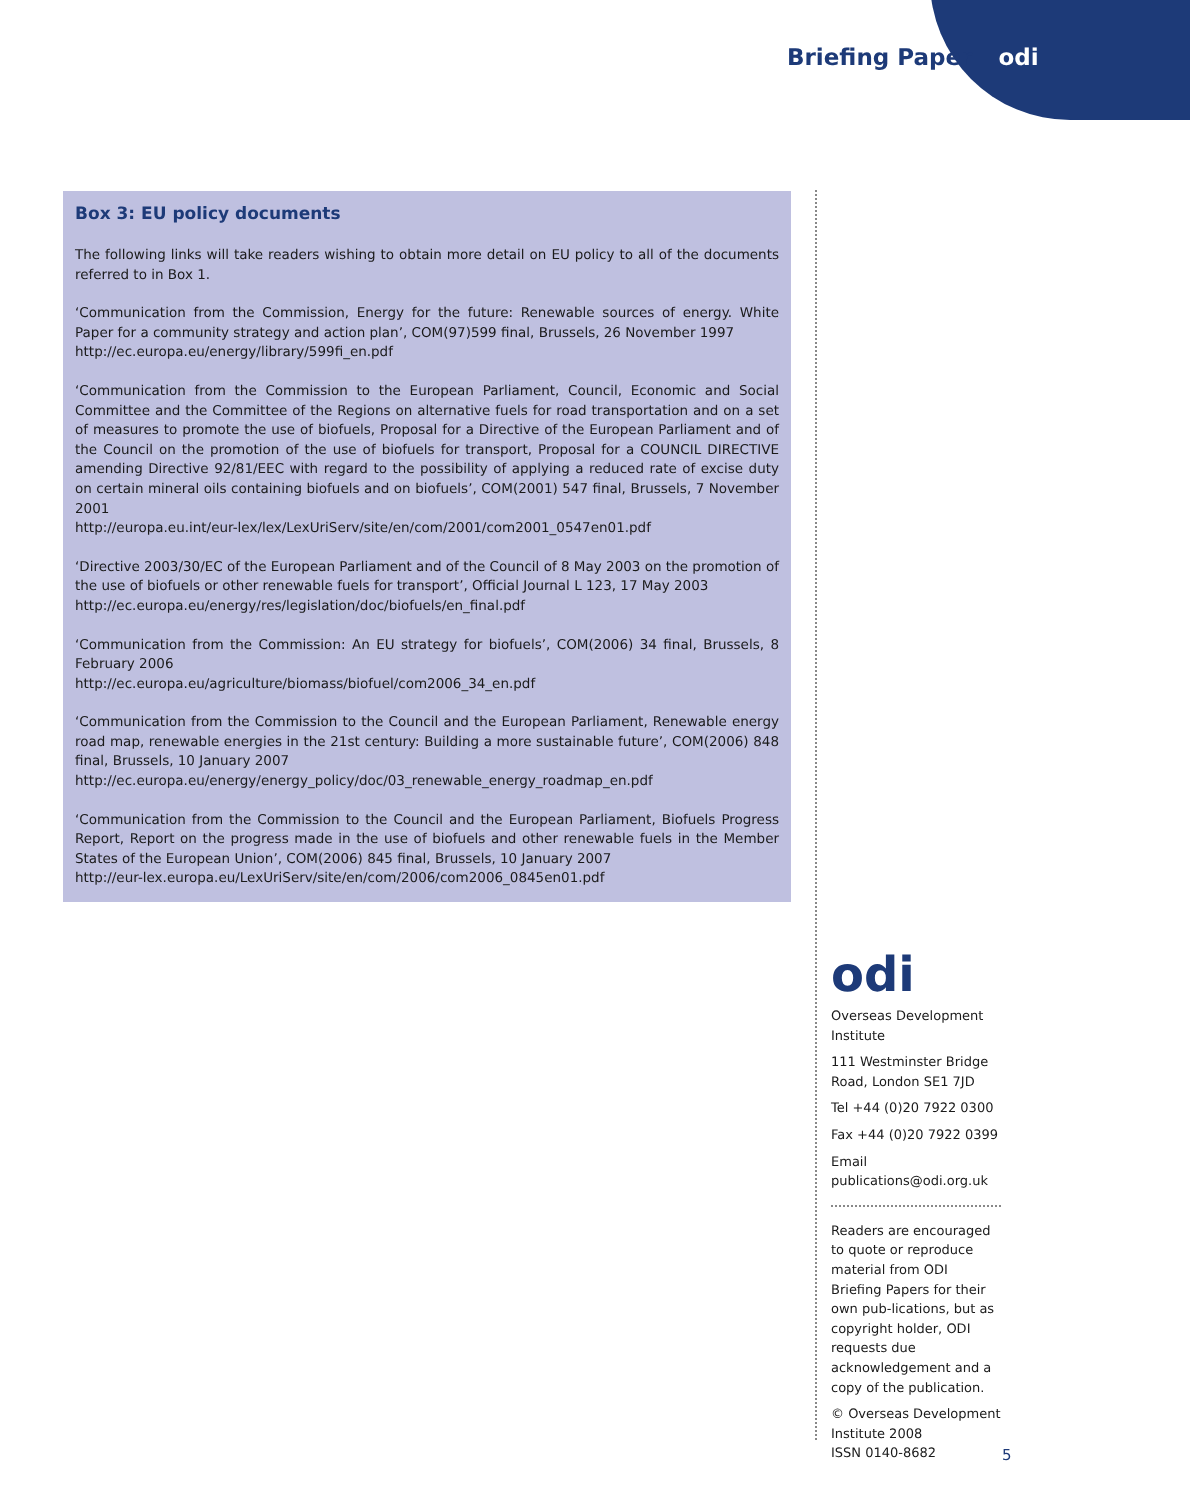Briefing Paper odi
Box 3: EU policy documents
The following links will take readers wishing to obtain more detail on EU policy to all of the documents referred to in Box 1.
‘Communication from the Commission, Energy for the future: Renewable sources of energy. White Paper for a community strategy and action plan’, COM(97)599 final, Brussels, 26 November 1997
http://ec.europa.eu/energy/library/599fi_en.pdf
‘Communication from the Commission to the European Parliament, Council, Economic and Social Committee and the Committee of the Regions on alternative fuels for road transportation and on a set of measures to promote the use of biofuels, Proposal for a Directive of the European Parliament and of the Council on the promotion of the use of biofuels for transport, Proposal for a COUNCIL DIRECTIVE amending Directive 92/81/EEC with regard to the possibility of applying a reduced rate of excise duty on certain mineral oils containing biofuels and on biofuels’, COM(2001) 547 final, Brussels, 7 November 2001
http://europa.eu.int/eur-lex/lex/LexUriServ/site/en/com/2001/com2001_0547en01.pdf
‘Directive 2003/30/EC of the European Parliament and of the Council of 8 May 2003 on the promotion of the use of biofuels or other renewable fuels for transport’, Official Journal L 123, 17 May 2003
http://ec.europa.eu/energy/res/legislation/doc/biofuels/en_final.pdf
‘Communication from the Commission: An EU strategy for biofuels’, COM(2006) 34 final, Brussels, 8 February 2006
http://ec.europa.eu/agriculture/biomass/biofuel/com2006_34_en.pdf
‘Communication from the Commission to the Council and the European Parliament, Renewable energy road map, renewable energies in the 21st century: Building a more sustainable future’, COM(2006) 848 final, Brussels, 10 January 2007
http://ec.europa.eu/energy/energy_policy/doc/03_renewable_energy_roadmap_en.pdf
‘Communication from the Commission to the Council and the European Parliament, Biofuels Progress Report, Report on the progress made in the use of biofuels and other renewable fuels in the Member States of the European Union’, COM(2006) 845 final, Brussels, 10 January 2007
http://eur-lex.europa.eu/LexUriServ/site/en/com/2006/com2006_0845en01.pdf
odi
Overseas Development Institute
111 Westminster Bridge Road, London SE1 7JD
Tel +44 (0)20 7922 0300
Fax +44 (0)20 7922 0399
Email
publications@odi.org.uk
Readers are encouraged to quote or reproduce material from ODI Briefing Papers for their own pub-lications, but as copyright holder, ODI requests due acknowledgement and a copy of the publication.
© Overseas Development Institute 2008
ISSN 0140-8682
5